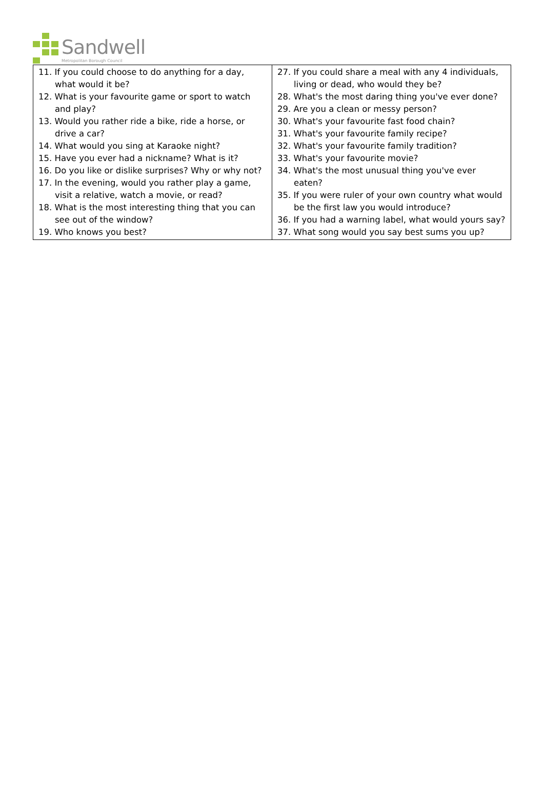Sandwell
Metropolitan Borough Council
| 11. If you could choose to do anything for a day, what would it be? 12. What is your favourite game or sport to watch and play? 13. Would you rather ride a bike, ride a horse, or drive a car? 14. What would you sing at Karaoke night? 15. Have you ever had a nickname? What is it? 16. Do you like or dislike surprises? Why or why not? 17. In the evening, would you rather play a game, visit a relative, watch a movie, or read? 18. What is the most interesting thing that you can see out of the window? 19. Who knows you best? | 27. If you could share a meal with any 4 individuals, living or dead, who would they be? 28. What's the most daring thing you've ever done? 29. Are you a clean or messy person? 30. What's your favourite fast food chain? 31. What's your favourite family recipe? 32. What's your favourite family tradition? 33. What's your favourite movie? 34. What's the most unusual thing you've ever eaten? 35. If you were ruler of your own country what would be the first law you would introduce? 36. If you had a warning label, what would yours say? 37. What song would you say best sums you up? |